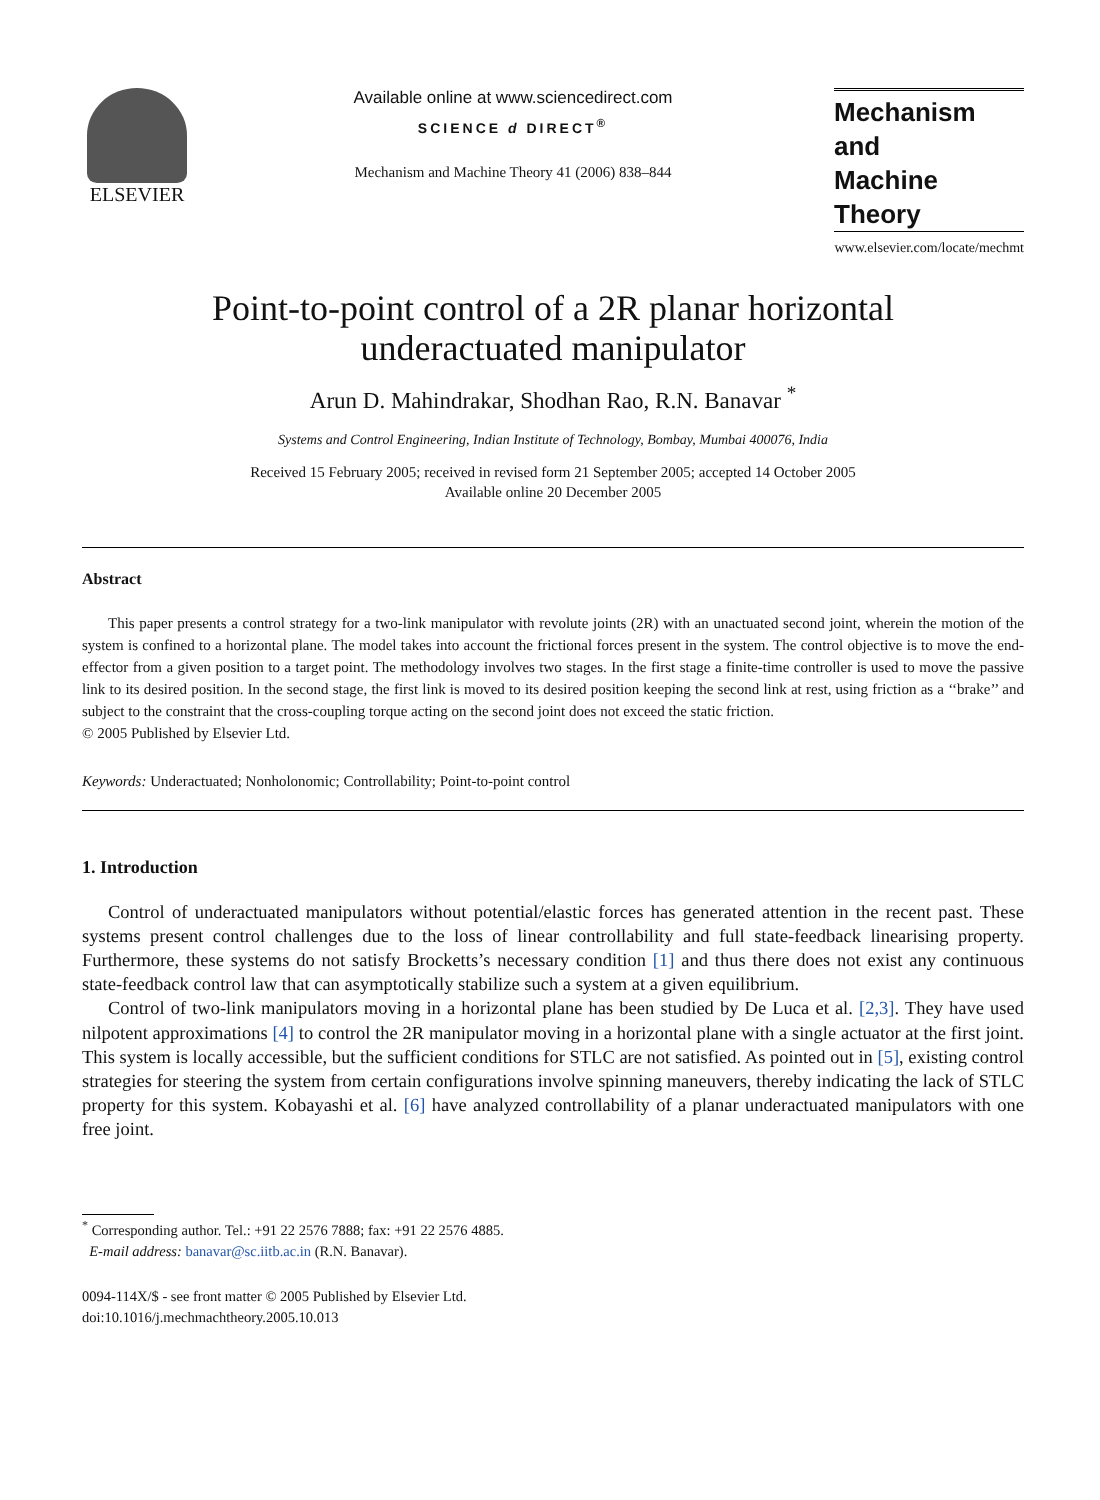ELSEVIER
Available online at www.sciencedirect.com
SCIENCE d DIRECT<sup>®</sup>
Mechanism and Machine Theory 41 (2006) 838–844
Mechanism
and
Machine Theory
www.elsevier.com/locate/mechmt
Point-to-point control of a 2R planar horizontal
underactuated manipulator
Arun D. Mahindrakar, Shodhan Rao, R.N. Banavar <sup>*</sup>
Systems and Control Engineering, Indian Institute of Technology, Bombay, Mumbai 400076, India
Received 15 February 2005; received in revised form 21 September 2005; accepted 14 October 2005
Available online 20 December 2005
Abstract
This paper presents a control strategy for a two-link manipulator with revolute joints (2R) with an unactuated second joint, wherein the motion of the system is confined to a horizontal plane. The model takes into account the frictional forces present in the system. The control objective is to move the end-effector from a given position to a target point. The methodology involves two stages. In the first stage a finite-time controller is used to move the passive link to its desired position. In the second stage, the first link is moved to its desired position keeping the second link at rest, using friction as a ‘‘brake’’ and subject to the constraint that the cross-coupling torque acting on the second joint does not exceed the static friction.
© 2005 Published by Elsevier Ltd.
Keywords: Underactuated; Nonholonomic; Controllability; Point-to-point control
1. Introduction
Control of underactuated manipulators without potential/elastic forces has generated attention in the recent past. These systems present control challenges due to the loss of linear controllability and full state-feedback linearising property. Furthermore, these systems do not satisfy Brocketts’s necessary condition [1] and thus there does not exist any continuous state-feedback control law that can asymptotically stabilize such a system at a given equilibrium.
Control of two-link manipulators moving in a horizontal plane has been studied by De Luca et al. [2,3]. They have used nilpotent approximations [4] to control the 2R manipulator moving in a horizontal plane with a single actuator at the first joint. This system is locally accessible, but the sufficient conditions for STLC are not satisfied. As pointed out in [5], existing control strategies for steering the system from certain configurations involve spinning maneuvers, thereby indicating the lack of STLC property for this system. Kobayashi et al. [6] have analyzed controllability of a planar underactuated manipulators with one free joint.
<sup>*</sup> Corresponding author. Tel.: +91 22 2576 7888; fax: +91 22 2576 4885.
E-mail address: banavar@sc.iitb.ac.in (R.N. Banavar).
0094-114X/$ - see front matter © 2005 Published by Elsevier Ltd.
doi:10.1016/j.mechmachtheory.2005.10.013